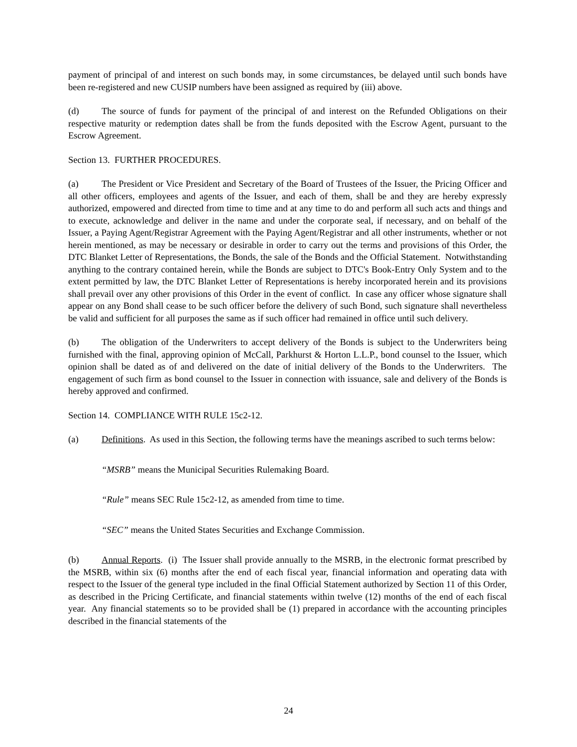payment of principal of and interest on such bonds may, in some circumstances, be delayed until such bonds have been re-registered and new CUSIP numbers have been assigned as required by (iii) above.
(d) The source of funds for payment of the principal of and interest on the Refunded Obligations on their respective maturity or redemption dates shall be from the funds deposited with the Escrow Agent, pursuant to the Escrow Agreement.
Section 13. FURTHER PROCEDURES.
(a) The President or Vice President and Secretary of the Board of Trustees of the Issuer, the Pricing Officer and all other officers, employees and agents of the Issuer, and each of them, shall be and they are hereby expressly authorized, empowered and directed from time to time and at any time to do and perform all such acts and things and to execute, acknowledge and deliver in the name and under the corporate seal, if necessary, and on behalf of the Issuer, a Paying Agent/Registrar Agreement with the Paying Agent/Registrar and all other instruments, whether or not herein mentioned, as may be necessary or desirable in order to carry out the terms and provisions of this Order, the DTC Blanket Letter of Representations, the Bonds, the sale of the Bonds and the Official Statement. Notwithstanding anything to the contrary contained herein, while the Bonds are subject to DTC's Book-Entry Only System and to the extent permitted by law, the DTC Blanket Letter of Representations is hereby incorporated herein and its provisions shall prevail over any other provisions of this Order in the event of conflict. In case any officer whose signature shall appear on any Bond shall cease to be such officer before the delivery of such Bond, such signature shall nevertheless be valid and sufficient for all purposes the same as if such officer had remained in office until such delivery.
(b) The obligation of the Underwriters to accept delivery of the Bonds is subject to the Underwriters being furnished with the final, approving opinion of McCall, Parkhurst & Horton L.L.P., bond counsel to the Issuer, which opinion shall be dated as of and delivered on the date of initial delivery of the Bonds to the Underwriters. The engagement of such firm as bond counsel to the Issuer in connection with issuance, sale and delivery of the Bonds is hereby approved and confirmed.
Section 14. COMPLIANCE WITH RULE 15c2-12.
(a) Definitions. As used in this Section, the following terms have the meanings ascribed to such terms below:
“MSRB” means the Municipal Securities Rulemaking Board.
“Rule” means SEC Rule 15c2-12, as amended from time to time.
“SEC” means the United States Securities and Exchange Commission.
(b) Annual Reports. (i) The Issuer shall provide annually to the MSRB, in the electronic format prescribed by the MSRB, within six (6) months after the end of each fiscal year, financial information and operating data with respect to the Issuer of the general type included in the final Official Statement authorized by Section 11 of this Order, as described in the Pricing Certificate, and financial statements within twelve (12) months of the end of each fiscal year. Any financial statements so to be provided shall be (1) prepared in accordance with the accounting principles described in the financial statements of the
24